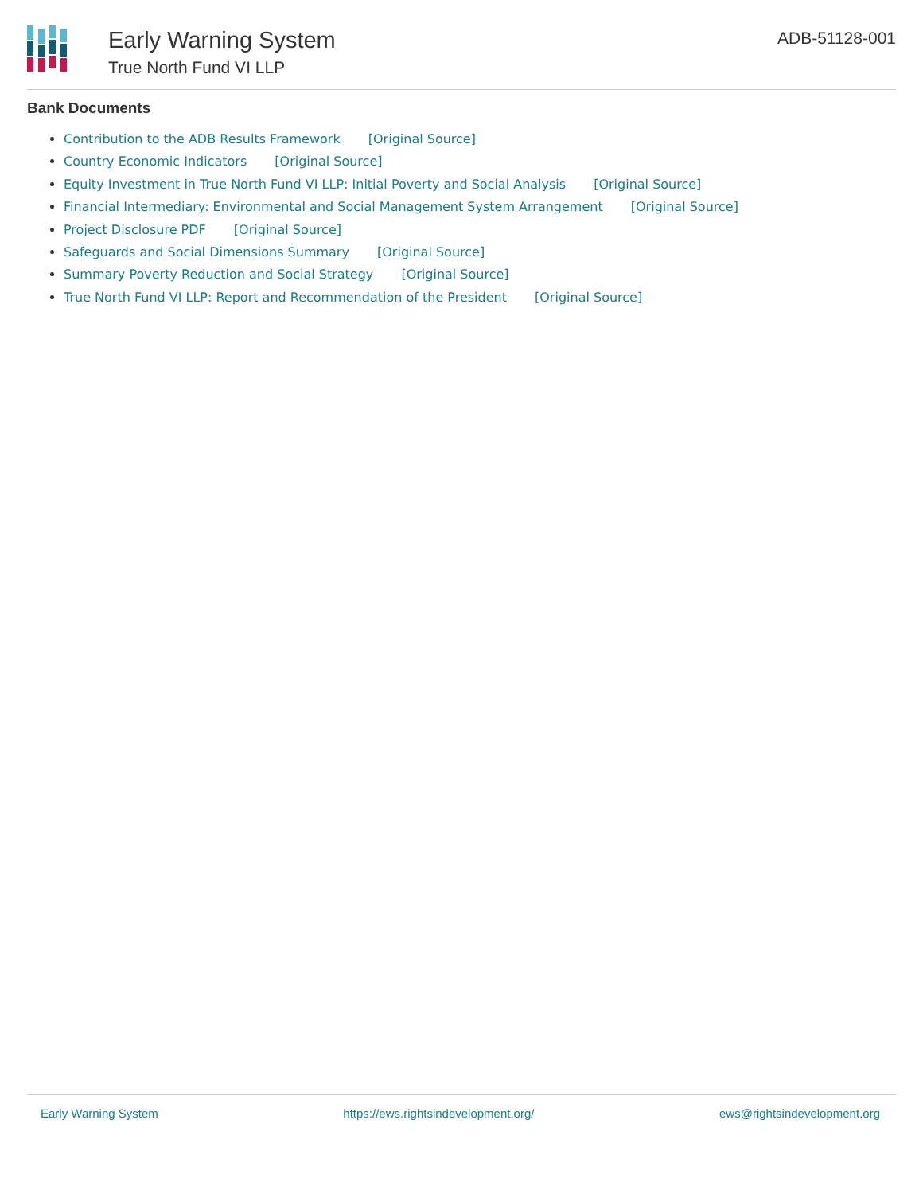Early Warning System
True North Fund VI LLP
ADB-51128-001
Bank Documents
Contribution to the ADB Results Framework [Original Source]
Country Economic Indicators [Original Source]
Equity Investment in True North Fund VI LLP: Initial Poverty and Social Analysis [Original Source]
Financial Intermediary: Environmental and Social Management System Arrangement [Original Source]
Project Disclosure PDF [Original Source]
Safeguards and Social Dimensions Summary [Original Source]
Summary Poverty Reduction and Social Strategy [Original Source]
True North Fund VI LLP: Report and Recommendation of the President [Original Source]
Early Warning System https://ews.rightsindevelopment.org/ ews@rightsindevelopment.org